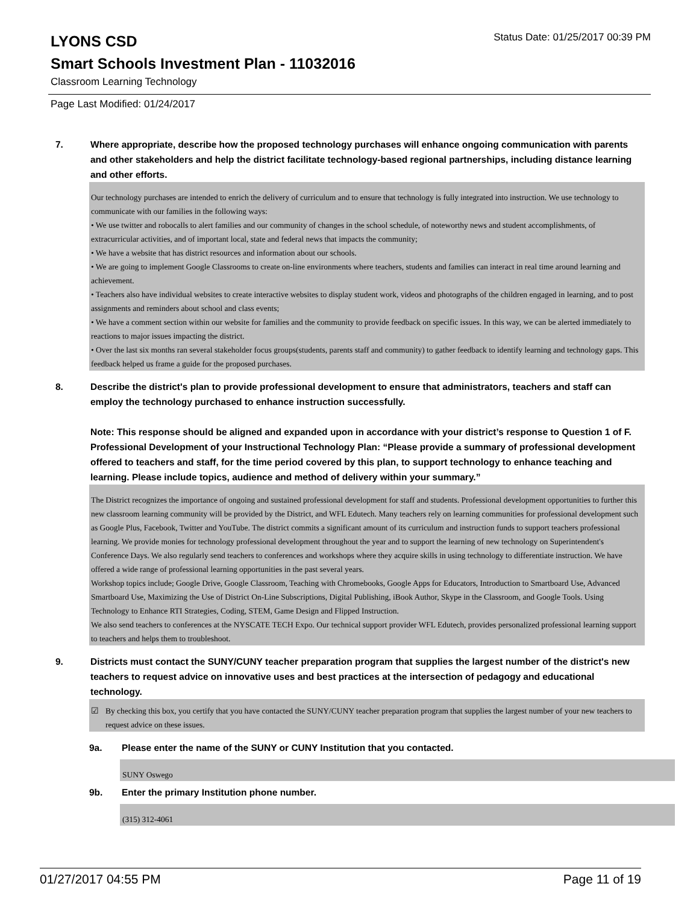LYONS CSD
Status Date: 01/25/2017 00:39 PM
Smart Schools Investment Plan - 11032016
Classroom Learning Technology
Page Last Modified: 01/24/2017
7. Where appropriate, describe how the proposed technology purchases will enhance ongoing communication with parents and other stakeholders and help the district facilitate technology-based regional partnerships, including distance learning and other efforts.
Our technology purchases are intended to enrich the delivery of curriculum and to ensure that technology is fully integrated into instruction. We use technology to communicate with our families in the following ways:
• We use twitter and robocalls to alert families and our community of changes in the school schedule, of noteworthy news and student accomplishments, of extracurricular activities, and of important local, state and federal news that impacts the community;
• We have a website that has district resources and information about our schools.
• We are going to implement Google Classrooms to create on-line environments where teachers, students and families can interact in real time around learning and achievement.
• Teachers also have individual websites to create interactive websites to display student work, videos and photographs of the children engaged in learning, and to post assignments and reminders about school and class events;
• We have a comment section within our website for families and the community to provide feedback on specific issues. In this way, we can be alerted immediately to reactions to major issues impacting the district.
• Over the last six months ran several stakeholder focus groups(students, parents staff and community) to gather feedback to identify learning and technology gaps. This feedback helped us frame a guide for the proposed purchases.
8. Describe the district's plan to provide professional development to ensure that administrators, teachers and staff can employ the technology purchased to enhance instruction successfully.
Note: This response should be aligned and expanded upon in accordance with your district’s response to Question 1 of F. Professional Development of your Instructional Technology Plan: “Please provide a summary of professional development offered to teachers and staff, for the time period covered by this plan, to support technology to enhance teaching and learning. Please include topics, audience and method of delivery within your summary.”
The District recognizes the importance of ongoing and sustained professional development for staff and students. Professional development opportunities to further this new classroom learning community will be provided by the District, and WFL Edutech. Many teachers rely on learning communities for professional development such as Google Plus, Facebook, Twitter and YouTube. The district commits a significant amount of its curriculum and instruction funds to support teachers professional learning. We provide monies for technology professional development throughout the year and to support the learning of new technology on Superintendent's Conference Days. We also regularly send teachers to conferences and workshops where they acquire skills in using technology to differentiate instruction. We have offered a wide range of professional learning opportunities in the past several years.
Workshop topics include; Google Drive, Google Classroom, Teaching with Chromebooks, Google Apps for Educators, Introduction to Smartboard Use, Advanced Smartboard Use, Maximizing the Use of District On-Line Subscriptions, Digital Publishing, iBook Author, Skype in the Classroom, and Google Tools. Using Technology to Enhance RTI Strategies, Coding, STEM, Game Design and Flipped Instruction.
We also send teachers to conferences at the NYSCATE TECH Expo. Our technical support provider WFL Edutech, provides personalized professional learning support to teachers and helps them to troubleshoot.
9. Districts must contact the SUNY/CUNY teacher preparation program that supplies the largest number of the district's new teachers to request advice on innovative uses and best practices at the intersection of pedagogy and educational technology.
☑ By checking this box, you certify that you have contacted the SUNY/CUNY teacher preparation program that supplies the largest number of your new teachers to request advice on these issues.
9a. Please enter the name of the SUNY or CUNY Institution that you contacted.
SUNY Oswego
9b. Enter the primary Institution phone number.
(315) 312-4061
01/27/2017 04:55 PM Page 11 of 19